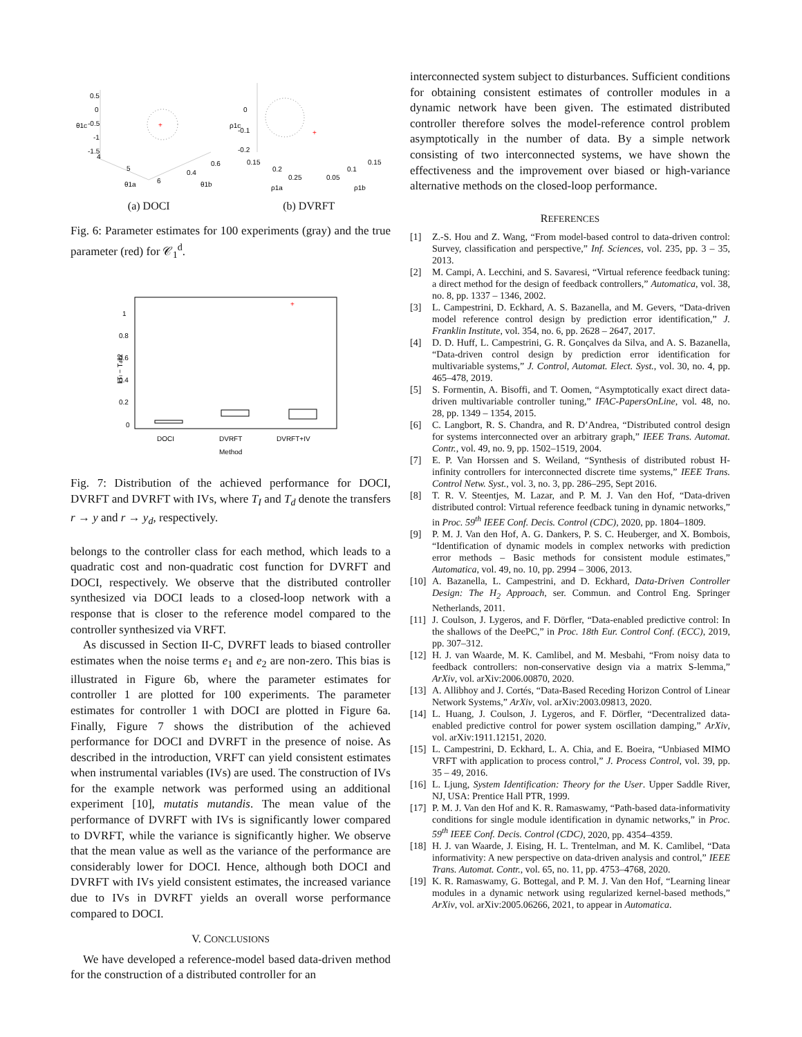0.5
0
-0.5
-1
-1.5
4
5
6
0.4
0.6
θ1c
θ1a
θ1b
+
(a) DOCI
0
-0.1
-0.2
0.15
0.2
0.25
0.05
0.1
0.15
ρ1c
ρ1a
ρ1b
+
(b) DVRFT
Fig. 6: Parameter estimates for 100 experiments (gray) and the true parameter (red) for 𝒞<sub>1</sub><sup>d</sup>.
‖TI − Td‖2
1
0.8
0.6
0.4
0.2
0
+
DOCI
DVRFT
DVRFT+IV
Method
Fig. 7: Distribution of the achieved performance for DOCI, DVRFT and DVRFT with IVs, where T<sub>I</sub> and T<sub>d</sub> denote the transfers r → y and r → y<sub>d</sub>, respectively.
belongs to the controller class for each method, which leads to a quadratic cost and non-quadratic cost function for DVRFT and DOCI, respectively. We observe that the distributed controller synthesized via DOCI leads to a closed-loop network with a response that is closer to the reference model compared to the controller synthesized via VRFT.
As discussed in Section II-C, DVRFT leads to biased controller estimates when the noise terms e<sub>1</sub> and e<sub>2</sub> are non-zero. This bias is illustrated in Figure 6b, where the parameter estimates for controller 1 are plotted for 100 experiments. The parameter estimates for controller 1 with DOCI are plotted in Figure 6a. Finally, Figure 7 shows the distribution of the achieved performance for DOCI and DVRFT in the presence of noise. As described in the introduction, VRFT can yield consistent estimates when instrumental variables (IVs) are used. The construction of IVs for the example network was performed using an additional experiment [10], mutatis mutandis. The mean value of the performance of DVRFT with IVs is significantly lower compared to DVRFT, while the variance is significantly higher. We observe that the mean value as well as the variance of the performance are considerably lower for DOCI. Hence, although both DOCI and DVRFT with IVs yield consistent estimates, the increased variance due to IVs in DVRFT yields an overall worse performance compared to DOCI.
V. CONCLUSIONS
We have developed a reference-model based data-driven method for the construction of a distributed controller for an
interconnected system subject to disturbances. Sufficient conditions for obtaining consistent estimates of controller modules in a dynamic network have been given. The estimated distributed controller therefore solves the model-reference control problem asymptotically in the number of data. By a simple network consisting of two interconnected systems, we have shown the effectiveness and the improvement over biased or high-variance alternative methods on the closed-loop performance.
REFERENCES
[1] Z.-S. Hou and Z. Wang, “From model-based control to data-driven control: Survey, classification and perspective,” Inf. Sciences, vol. 235, pp. 3 – 35, 2013.
[2] M. Campi, A. Lecchini, and S. Savaresi, “Virtual reference feedback tuning: a direct method for the design of feedback controllers,” Automatica, vol. 38, no. 8, pp. 1337 – 1346, 2002.
[3] L. Campestrini, D. Eckhard, A. S. Bazanella, and M. Gevers, “Data-driven model reference control design by prediction error identification,” J. Franklin Institute, vol. 354, no. 6, pp. 2628 – 2647, 2017.
[4] D. D. Huff, L. Campestrini, G. R. Gonçalves da Silva, and A. S. Bazanella, “Data-driven control design by prediction error identification for multivariable systems,” J. Control, Automat. Elect. Syst., vol. 30, no. 4, pp. 465–478, 2019.
[5] S. Formentin, A. Bisoffi, and T. Oomen, “Asymptotically exact direct data-driven multivariable controller tuning,” IFAC-PapersOnLine, vol. 48, no. 28, pp. 1349 – 1354, 2015.
[6] C. Langbort, R. S. Chandra, and R. D’Andrea, “Distributed control design for systems interconnected over an arbitrary graph,” IEEE Trans. Automat. Contr., vol. 49, no. 9, pp. 1502–1519, 2004.
[7] E. P. Van Horssen and S. Weiland, “Synthesis of distributed robust H-infinity controllers for interconnected discrete time systems,” IEEE Trans. Control Netw. Syst., vol. 3, no. 3, pp. 286–295, Sept 2016.
[8] T. R. V. Steentjes, M. Lazar, and P. M. J. Van den Hof, “Data-driven distributed control: Virtual reference feedback tuning in dynamic networks,” in Proc. 59<sup>th</sup> IEEE Conf. Decis. Control (CDC), 2020, pp. 1804–1809.
[9] P. M. J. Van den Hof, A. G. Dankers, P. S. C. Heuberger, and X. Bombois, “Identification of dynamic models in complex networks with prediction error methods – Basic methods for consistent module estimates,” Automatica, vol. 49, no. 10, pp. 2994 – 3006, 2013.
[10] A. Bazanella, L. Campestrini, and D. Eckhard, Data-Driven Controller Design: The H<sub>2</sub> Approach, ser. Commun. and Control Eng. Springer Netherlands, 2011.
[11] J. Coulson, J. Lygeros, and F. Dörfler, “Data-enabled predictive control: In the shallows of the DeePC,” in Proc. 18th Eur. Control Conf. (ECC), 2019, pp. 307–312.
[12] H. J. van Waarde, M. K. Camlibel, and M. Mesbahi, “From noisy data to feedback controllers: non-conservative design via a matrix S-lemma,” ArXiv, vol. arXiv:2006.00870, 2020.
[13] A. Allibhoy and J. Cortés, “Data-Based Receding Horizon Control of Linear Network Systems,” ArXiv, vol. arXiv:2003.09813, 2020.
[14] L. Huang, J. Coulson, J. Lygeros, and F. Dörfler, “Decentralized data-enabled predictive control for power system oscillation damping,” ArXiv, vol. arXiv:1911.12151, 2020.
[15] L. Campestrini, D. Eckhard, L. A. Chia, and E. Boeira, “Unbiased MIMO VRFT with application to process control,” J. Process Control, vol. 39, pp. 35 – 49, 2016.
[16] L. Ljung, System Identification: Theory for the User. Upper Saddle River, NJ, USA: Prentice Hall PTR, 1999.
[17] P. M. J. Van den Hof and K. R. Ramaswamy, “Path-based data-informativity conditions for single module identification in dynamic networks,” in Proc. 59<sup>th</sup> IEEE Conf. Decis. Control (CDC), 2020, pp. 4354–4359.
[18] H. J. van Waarde, J. Eising, H. L. Trentelman, and M. K. Camlibel, “Data informativity: A new perspective on data-driven analysis and control,” IEEE Trans. Automat. Contr., vol. 65, no. 11, pp. 4753–4768, 2020.
[19] K. R. Ramaswamy, G. Bottegal, and P. M. J. Van den Hof, “Learning linear modules in a dynamic network using regularized kernel-based methods,” ArXiv, vol. arXiv:2005.06266, 2021, to appear in Automatica.